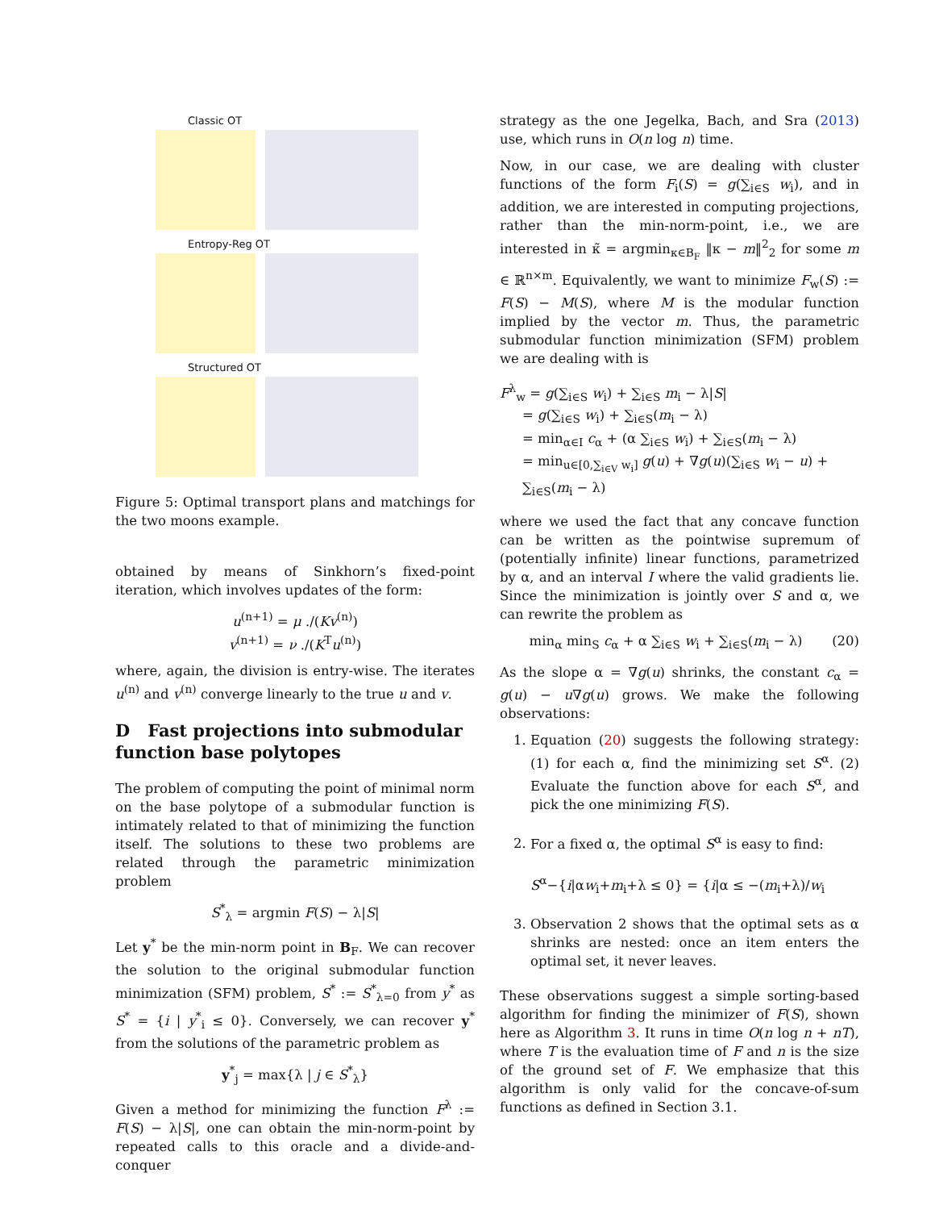Classic OT
Entropy-Reg OT
Structured OT
Figure 5: Optimal transport plans and matchings for the two moons example.
obtained by means of Sinkhorn’s fixed-point iteration, which involves updates of the form:
u<sup>(n+1)</sup> = μ ./(Kv<sup>(n)</sup>)
v<sup>(n+1)</sup> = ν ./(K<sup>T</sup>u<sup>(n)</sup>)
where, again, the division is entry-wise. The iterates u<sup>(n)</sup> and v<sup>(n)</sup> converge linearly to the true u and v.
D Fast projections into submodular function base polytopes
The problem of computing the point of minimal norm on the base polytope of a submodular function is intimately related to that of minimizing the function itself. The solutions to these two problems are related through the parametric minimization problem
S<sup>*</sup><sub>λ</sub> = argmin F(S) − λ|S|
Let y<sup>*</sup> be the min-norm point in B<sub>F</sub>. We can recover the solution to the original submodular function minimization (SFM) problem, S<sup>*</sup> := S<sup>*</sup><sub>λ=0</sub> from y<sup>*</sup> as S<sup>*</sup> = {i | y<sup>*</sup><sub>i</sub> ≤ 0}. Conversely, we can recover y<sup>*</sup> from the solutions of the parametric problem as
y<sup>*</sup><sub>j</sub> = max{λ | j ∈ S<sup>*</sup><sub>λ</sub>}
Given a method for minimizing the function F<sup>λ</sup> := F(S) − λ|S|, one can obtain the min-norm-point by repeated calls to this oracle and a divide-and-conquer
strategy as the one Jegelka, Bach, and Sra (2013) use, which runs in O(n log n) time.
Now, in our case, we are dealing with cluster functions of the form F<sub>i</sub>(S) = g(∑<sub>i∈S</sub> w<sub>i</sub>), and in addition, we are interested in computing projections, rather than the min-norm-point, i.e., we are interested in κ̃ = argmin<sub>κ∈B<sub>F</sub></sub> ‖κ − m‖<sup>2</sup><sub>2</sub> for some m ∈ ℝ<sup>n×m</sup>. Equivalently, we want to minimize F<sub>w</sub>(S) := F(S) − M(S), where M is the modular function implied by the vector m. Thus, the parametric submodular function minimization (SFM) problem we are dealing with is
F<sup>λ</sup><sub>w</sub> = g(∑<sub>i∈S</sub> w<sub>i</sub>) + ∑<sub>i∈S</sub> m<sub>i</sub> − λ|S|
= g(∑<sub>i∈S</sub> w<sub>i</sub>) + ∑<sub>i∈S</sub>(m<sub>i</sub> − λ)
= min<sub>α∈I</sub> c<sub>α</sub> + (α ∑<sub>i∈S</sub> w<sub>i</sub>) + ∑<sub>i∈S</sub>(m<sub>i</sub> − λ)
= min<sub>u∈[0,∑<sub>i∈V</sub> w<sub>i</sub>]</sub> g(u) + ∇g(u)(∑<sub>i∈S</sub> w<sub>i</sub> − u) + ∑<sub>i∈S</sub>(m<sub>i</sub> − λ)
where we used the fact that any concave function can be written as the pointwise supremum of (potentially infinite) linear functions, parametrized by α, and an interval I where the valid gradients lie. Since the minimization is jointly over S and α, we can rewrite the problem as
min<sub>α</sub> min<sub>S</sub> c<sub>α</sub> + α ∑<sub>i∈S</sub> w<sub>i</sub> + ∑<sub>i∈S</sub>(m<sub>i</sub> − λ) (20)
As the slope α = ∇g(u) shrinks, the constant c<sub>α</sub> = g(u) − u∇g(u) grows. We make the following observations:
1. Equation (20) suggests the following strategy: (1) for each α, find the minimizing set S<sup>α</sup>. (2) Evaluate the function above for each S<sup>α</sup>, and pick the one minimizing F(S).
2. For a fixed α, the optimal S<sup>α</sup> is easy to find:
S<sup>α</sup>−{i|αw<sub>i</sub>+m<sub>i</sub>+λ ≤ 0} = {i|α ≤ −(m<sub>i</sub>+λ)/w<sub>i</sub>
3. Observation 2 shows that the optimal sets as α shrinks are nested: once an item enters the optimal set, it never leaves.
These observations suggest a simple sorting-based algorithm for finding the minimizer of F(S), shown here as Algorithm 3. It runs in time O(n log n + nT), where T is the evaluation time of F and n is the size of the ground set of F. We emphasize that this algorithm is only valid for the concave-of-sum functions as defined in Section 3.1.